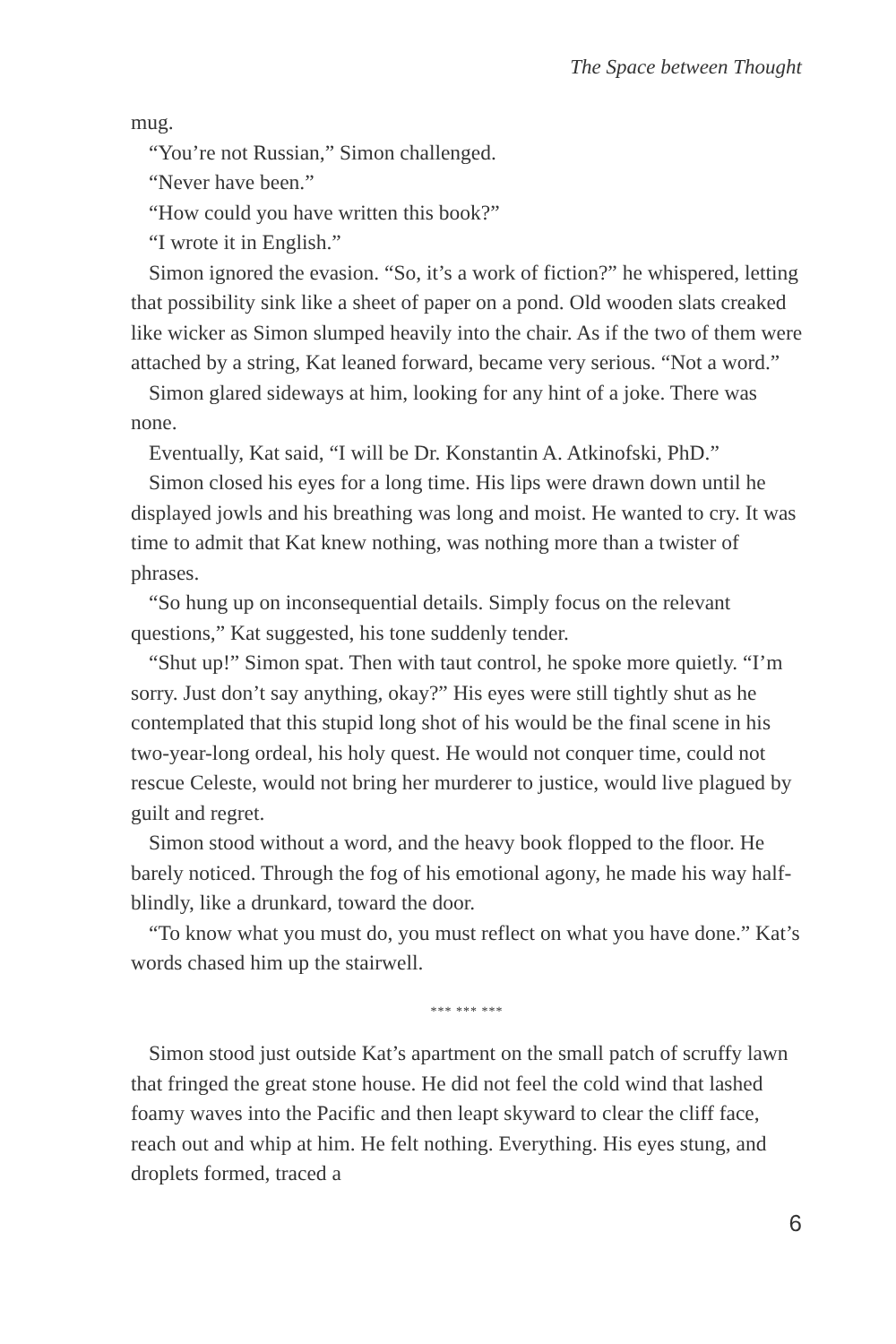The Space between Thought
mug.
“You’re not Russian,” Simon challenged.
“Never have been.”
“How could you have written this book?”
“I wrote it in English.”
Simon ignored the evasion. “So, it’s a work of fiction?” he whispered, letting that possibility sink like a sheet of paper on a pond. Old wooden slats creaked like wicker as Simon slumped heavily into the chair. As if the two of them were attached by a string, Kat leaned forward, became very serious. “Not a word.”
Simon glared sideways at him, looking for any hint of a joke. There was none.
Eventually, Kat said, “I will be Dr. Konstantin A. Atkinofski, PhD.”
Simon closed his eyes for a long time. His lips were drawn down until he displayed jowls and his breathing was long and moist. He wanted to cry. It was time to admit that Kat knew nothing, was nothing more than a twister of phrases.
“So hung up on inconsequential details. Simply focus on the relevant questions,” Kat suggested, his tone suddenly tender.
“Shut up!” Simon spat. Then with taut control, he spoke more quietly. “I’m sorry. Just don’t say anything, okay?” His eyes were still tightly shut as he contemplated that this stupid long shot of his would be the final scene in his two-year-long ordeal, his holy quest. He would not conquer time, could not rescue Celeste, would not bring her murderer to justice, would live plagued by guilt and regret.
Simon stood without a word, and the heavy book flopped to the floor. He barely noticed. Through the fog of his emotional agony, he made his way half-blindly, like a drunkard, toward the door.
“To know what you must do, you must reflect on what you have done.” Kat’s words chased him up the stairwell.
*** *** ***
Simon stood just outside Kat’s apartment on the small patch of scruffy lawn that fringed the great stone house. He did not feel the cold wind that lashed foamy waves into the Pacific and then leapt skyward to clear the cliff face, reach out and whip at him. He felt nothing. Everything. His eyes stung, and droplets formed, traced a
6